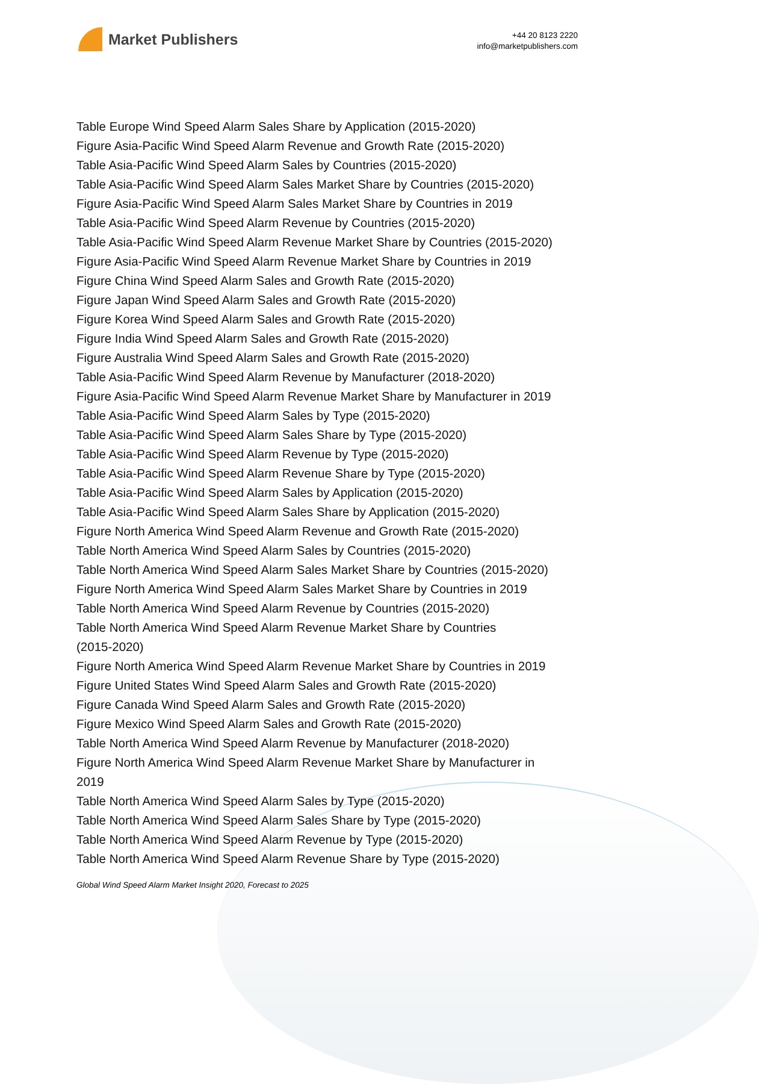Market Publishers
+44 20 8123 2220
info@marketpublishers.com
Table Europe Wind Speed Alarm Sales Share by Application (2015-2020)
Figure Asia-Pacific Wind Speed Alarm Revenue and Growth Rate (2015-2020)
Table Asia-Pacific Wind Speed Alarm Sales by Countries (2015-2020)
Table Asia-Pacific Wind Speed Alarm Sales Market Share by Countries (2015-2020)
Figure Asia-Pacific Wind Speed Alarm Sales Market Share by Countries in 2019
Table Asia-Pacific Wind Speed Alarm Revenue by Countries (2015-2020)
Table Asia-Pacific Wind Speed Alarm Revenue Market Share by Countries (2015-2020)
Figure Asia-Pacific Wind Speed Alarm Revenue Market Share by Countries in 2019
Figure China Wind Speed Alarm Sales and Growth Rate (2015-2020)
Figure Japan Wind Speed Alarm Sales and Growth Rate (2015-2020)
Figure Korea Wind Speed Alarm Sales and Growth Rate (2015-2020)
Figure India Wind Speed Alarm Sales and Growth Rate (2015-2020)
Figure Australia Wind Speed Alarm Sales and Growth Rate (2015-2020)
Table Asia-Pacific Wind Speed Alarm Revenue by Manufacturer (2018-2020)
Figure Asia-Pacific Wind Speed Alarm Revenue Market Share by Manufacturer in 2019
Table Asia-Pacific Wind Speed Alarm Sales by Type (2015-2020)
Table Asia-Pacific Wind Speed Alarm Sales Share by Type (2015-2020)
Table Asia-Pacific Wind Speed Alarm Revenue by Type (2015-2020)
Table Asia-Pacific Wind Speed Alarm Revenue Share by Type (2015-2020)
Table Asia-Pacific Wind Speed Alarm Sales by Application (2015-2020)
Table Asia-Pacific Wind Speed Alarm Sales Share by Application (2015-2020)
Figure North America Wind Speed Alarm Revenue and Growth Rate (2015-2020)
Table North America Wind Speed Alarm Sales by Countries (2015-2020)
Table North America Wind Speed Alarm Sales Market Share by Countries (2015-2020)
Figure North America Wind Speed Alarm Sales Market Share by Countries in 2019
Table North America Wind Speed Alarm Revenue by Countries (2015-2020)
Table North America Wind Speed Alarm Revenue Market Share by Countries
(2015-2020)
Figure North America Wind Speed Alarm Revenue Market Share by Countries in 2019
Figure United States Wind Speed Alarm Sales and Growth Rate (2015-2020)
Figure Canada Wind Speed Alarm Sales and Growth Rate (2015-2020)
Figure Mexico Wind Speed Alarm Sales and Growth Rate (2015-2020)
Table North America Wind Speed Alarm Revenue by Manufacturer (2018-2020)
Figure North America Wind Speed Alarm Revenue Market Share by Manufacturer in
2019
Table North America Wind Speed Alarm Sales by Type (2015-2020)
Table North America Wind Speed Alarm Sales Share by Type (2015-2020)
Table North America Wind Speed Alarm Revenue by Type (2015-2020)
Table North America Wind Speed Alarm Revenue Share by Type (2015-2020)
Global Wind Speed Alarm Market Insight 2020, Forecast to 2025